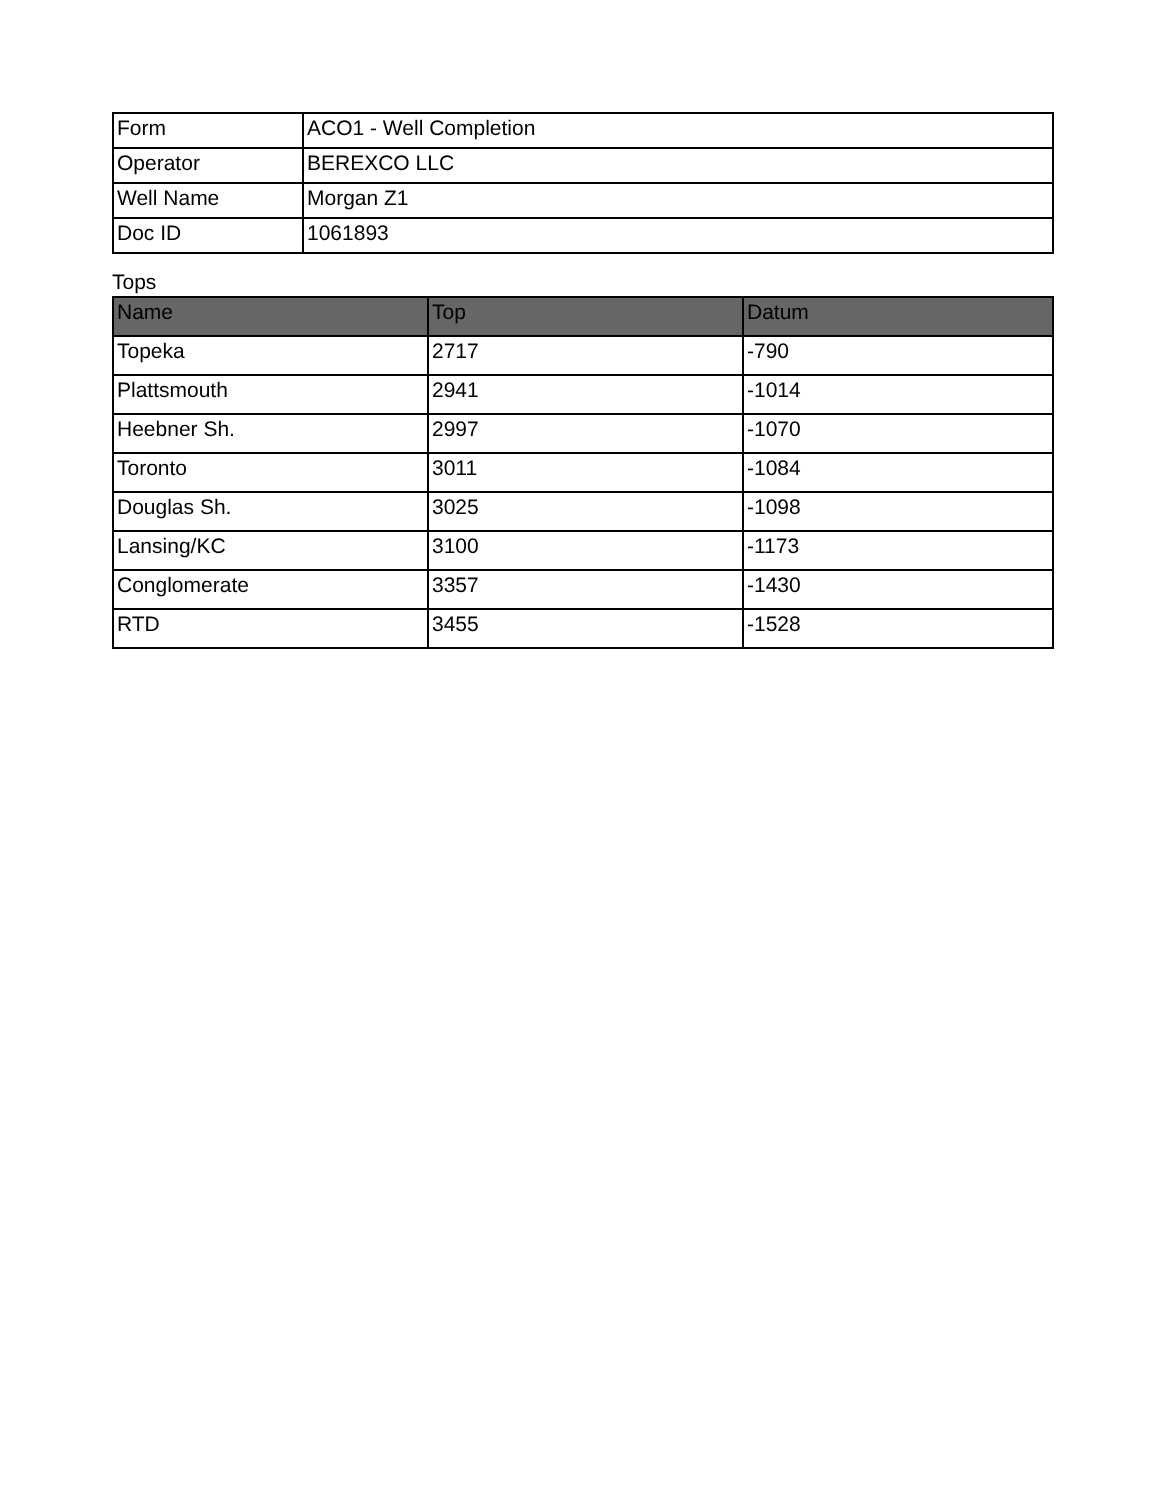| Form | ACO1 - Well Completion |
| Operator | BEREXCO LLC |
| Well Name | Morgan Z1 |
| Doc ID | 1061893 |
Tops
| Name | Top | Datum |
| --- | --- | --- |
| Topeka | 2717 | -790 |
| Plattsmouth | 2941 | -1014 |
| Heebner Sh. | 2997 | -1070 |
| Toronto | 3011 | -1084 |
| Douglas Sh. | 3025 | -1098 |
| Lansing/KC | 3100 | -1173 |
| Conglomerate | 3357 | -1430 |
| RTD | 3455 | -1528 |